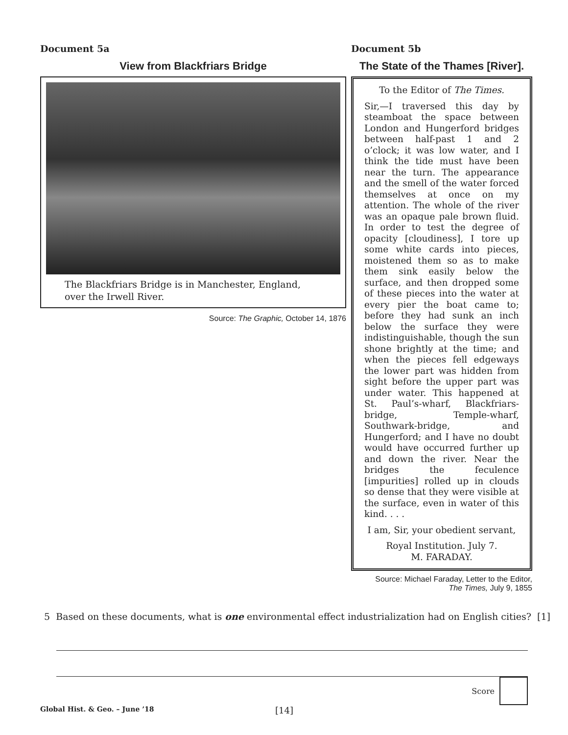Document 5a
View from Blackfriars Bridge
The Blackfriars Bridge is in Manchester, England, over the Irwell River.
Source: The Graphic, October 14, 1876
Document 5b
The State of the Thames [River].
To the Editor of The Times.
Sir,—I traversed this day by steamboat the space between London and Hungerford bridges between half-past 1 and 2 o’clock; it was low water, and I think the tide must have been near the turn. The appearance and the smell of the water forced themselves at once on my attention. The whole of the river was an opaque pale brown fluid. In order to test the degree of opacity [cloudiness], I tore up some white cards into pieces, moistened them so as to make them sink easily below the surface, and then dropped some of these pieces into the water at every pier the boat came to; before they had sunk an inch below the surface they were indistinguishable, though the sun shone brightly at the time; and when the pieces fell edgeways the lower part was hidden from sight before the upper part was under water. This happened at St. Paul’s-wharf, Blackfriars-bridge, Temple-wharf, Southwark-bridge, and Hungerford; and I have no doubt would have occurred further up and down the river. Near the bridges the feculence [impurities] rolled up in clouds so dense that they were visible at the surface, even in water of this kind. . . .
I am, Sir, your obedient servant,
Royal Institution. July 7.
M. FARADAY.
Source: Michael Faraday, Letter to the Editor,
The Times, July 9, 1855
5 Based on these documents, what is one environmental effect industrialization had on English cities? [1]
Score
Global Hist. & Geo. – June ’18 [14]